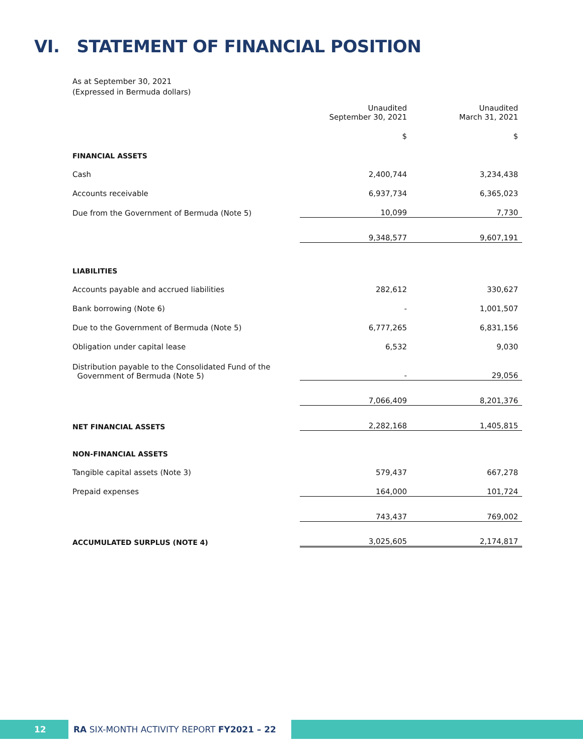VI. STATEMENT OF FINANCIAL POSITION
As at September 30, 2021
(Expressed in Bermuda dollars)
| | Unaudited September 30, 2021 | Unaudited March 31, 2021 |
| | $ | $ |
| FINANCIAL ASSETS | | |
| Cash | 2,400,744 | 3,234,438 |
| Accounts receivable | 6,937,734 | 6,365,023 |
| Due from the Government of Bermuda (Note 5) | 10,099 | 7,730 |
| | 9,348,577 | 9,607,191 |
| LIABILITIES | | |
| Accounts payable and accrued liabilities | 282,612 | 330,627 |
| Bank borrowing (Note 6) | - | 1,001,507 |
| Due to the Government of Bermuda (Note 5) | 6,777,265 | 6,831,156 |
| Obligation under capital lease | 6,532 | 9,030 |
| Distribution payable to the Consolidated Fund of the Government of Bermuda (Note 5) | - | 29,056 |
| | 7,066,409 | 8,201,376 |
| NET FINANCIAL ASSETS | 2,282,168 | 1,405,815 |
| NON-FINANCIAL ASSETS | | |
| Tangible capital assets (Note 3) | 579,437 | 667,278 |
| Prepaid expenses | 164,000 | 101,724 |
| | 743,437 | 769,002 |
| ACCUMULATED SURPLUS (NOTE 4) | 3,025,605 | 2,174,817 |
12 RA SIX-MONTH ACTIVITY REPORT FY2021 – 22